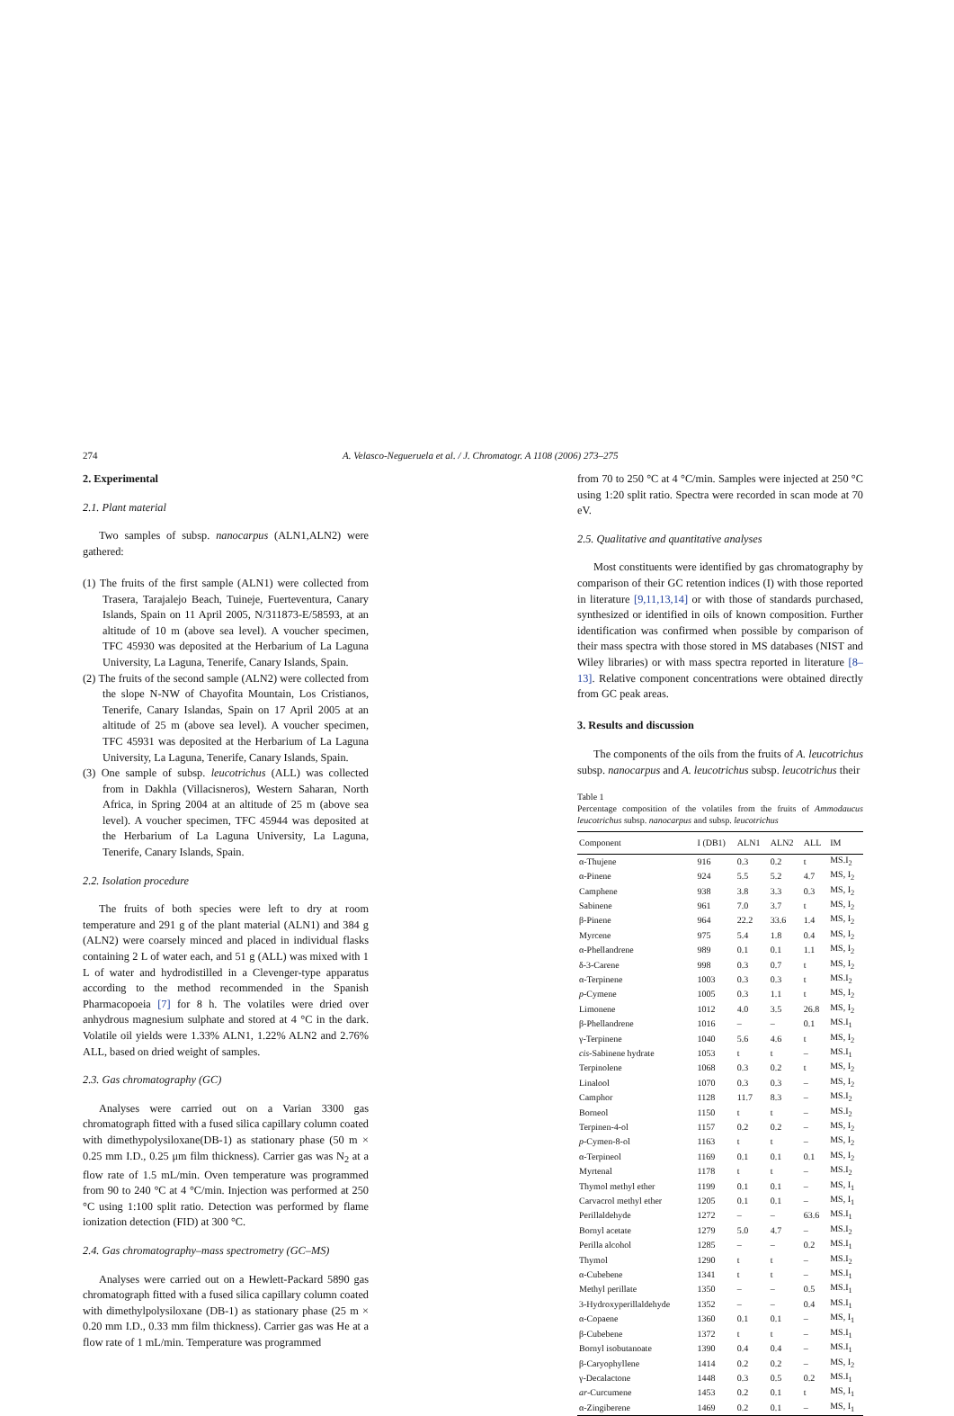274 A. Velasco-Negueruela et al. / J. Chromatogr. A 1108 (2006) 273–275
2. Experimental
2.1. Plant material
Two samples of subsp. nanocarpus (ALN1,ALN2) were gathered:
(1) The fruits of the first sample (ALN1) were collected from Trasera, Tarajalejo Beach, Tuineje, Fuerteventura, Canary Islands, Spain on 11 April 2005, N/311873-E/58593, at an altitude of 10 m (above sea level). A voucher specimen, TFC 45930 was deposited at the Herbarium of La Laguna University, La Laguna, Tenerife, Canary Islands, Spain.
(2) The fruits of the second sample (ALN2) were collected from the slope N-NW of Chayofita Mountain, Los Cristianos, Tenerife, Canary Islandas, Spain on 17 April 2005 at an altitude of 25 m (above sea level). A voucher specimen, TFC 45931 was deposited at the Herbarium of La Laguna University, La Laguna, Tenerife, Canary Islands, Spain.
(3) One sample of subsp. leucotrichus (ALL) was collected from in Dakhla (Villacisneros), Western Saharan, North Africa, in Spring 2004 at an altitude of 25 m (above sea level). A voucher specimen, TFC 45944 was deposited at the Herbarium of La Laguna University, La Laguna, Tenerife, Canary Islands, Spain.
2.2. Isolation procedure
The fruits of both species were left to dry at room temperature and 291 g of the plant material (ALN1) and 384 g (ALN2) were coarsely minced and placed in individual flasks containing 2 L of water each, and 51 g (ALL) was mixed with 1 L of water and hydrodistilled in a Clevenger-type apparatus according to the method recommended in the Spanish Pharmacopoeia [7] for 8 h. The volatiles were dried over anhydrous magnesium sulphate and stored at 4 °C in the dark. Volatile oil yields were 1.33% ALN1, 1.22% ALN2 and 2.76% ALL, based on dried weight of samples.
2.3. Gas chromatography (GC)
Analyses were carried out on a Varian 3300 gas chromatograph fitted with a fused silica capillary column coated with dimethypolysiloxane(DB-1) as stationary phase (50 m × 0.25 mm I.D., 0.25 μm film thickness). Carrier gas was N<sub>2</sub> at a flow rate of 1.5 mL/min. Oven temperature was programmed from 90 to 240 °C at 4 °C/min. Injection was performed at 250 °C using 1:100 split ratio. Detection was performed by flame ionization detection (FID) at 300 °C.
2.4. Gas chromatography–mass spectrometry (GC–MS)
Analyses were carried out on a Hewlett-Packard 5890 gas chromatograph fitted with a fused silica capillary column coated with dimethylpolysiloxane (DB-1) as stationary phase (25 m × 0.20 mm I.D., 0.33 mm film thickness). Carrier gas was He at a flow rate of 1 mL/min. Temperature was programmed
from 70 to 250 °C at 4 °C/min. Samples were injected at 250 °C using 1:20 split ratio. Spectra were recorded in scan mode at 70 eV.
2.5. Qualitative and quantitative analyses
Most constituents were identified by gas chromatography by comparison of their GC retention indices (I) with those reported in literature [9,11,13,14] or with those of standards purchased, synthesized or identified in oils of known composition. Further identification was confirmed when possible by comparison of their mass spectra with those stored in MS databases (NIST and Wiley libraries) or with mass spectra reported in literature [8–13]. Relative component concentrations were obtained directly from GC peak areas.
3. Results and discussion
The components of the oils from the fruits of A. leucotrichus subsp. nanocarpus and A. leucotrichus subsp. leucotrichus their
Table 1
Percentage composition of the volatiles from the fruits of Ammodaucus leucotrichus subsp. nanocarpus and subsp. leucotrichus
| Component | I (DB1) | ALN1 | ALN2 | ALL | IM |
| --- | --- | --- | --- | --- | --- |
| α-Thujene | 916 | 0.3 | 0.2 | t | MS.I<sub>2</sub> |
| α-Pinene | 924 | 5.5 | 5.2 | 4.7 | MS, I<sub>2</sub> |
| Camphene | 938 | 3.8 | 3.3 | 0.3 | MS, I<sub>2</sub> |
| Sabinene | 961 | 7.0 | 3.7 | t | MS, I<sub>2</sub> |
| β-Pinene | 964 | 22.2 | 33.6 | 1.4 | MS, I<sub>2</sub> |
| Myrcene | 975 | 5.4 | 1.8 | 0.4 | MS, I<sub>2</sub> |
| α-Phellandrene | 989 | 0.1 | 0.1 | 1.1 | MS, I<sub>2</sub> |
| δ-3-Carene | 998 | 0.3 | 0.7 | t | MS, I<sub>2</sub> |
| α-Terpinene | 1003 | 0.3 | 0.3 | t | MS.I<sub>2</sub> |
| p -Cymene | 1005 | 0.3 | 1.1 | t | MS, I<sub>2</sub> |
| Limonene | 1012 | 4.0 | 3.5 | 26.8 | MS, I<sub>2</sub> |
| β-Phellandrene | 1016 | – | – | 0.1 | MS.I<sub>1</sub> |
| γ-Terpinene | 1040 | 5.6 | 4.6 | t | MS, I<sub>2</sub> |
| cis -Sabinene hydrate | 1053 | t | t | – | MS.I<sub>1</sub> |
| Terpinolene | 1068 | 0.3 | 0.2 | t | MS, I<sub>2</sub> |
| Linalool | 1070 | 0.3 | 0.3 | – | MS, I<sub>2</sub> |
| Camphor | 1128 | 11.7 | 8.3 | – | MS.I<sub>2</sub> |
| Borneol | 1150 | t | t | – | MS.I<sub>2</sub> |
| Terpinen-4-ol | 1157 | 0.2 | 0.2 | – | MS, I<sub>2</sub> |
| p -Cymen-8-ol | 1163 | t | t | – | MS, I<sub>2</sub> |
| α-Terpineol | 1169 | 0.1 | 0.1 | 0.1 | MS, I<sub>2</sub> |
| Myrtenal | 1178 | t | t | – | MS.I<sub>2</sub> |
| Thymol methyl ether | 1199 | 0.1 | 0.1 | – | MS, I<sub>1</sub> |
| Carvacrol methyl ether | 1205 | 0.1 | 0.1 | – | MS, I<sub>1</sub> |
| Perillaldehyde | 1272 | – | – | 63.6 | MS.I<sub>1</sub> |
| Bornyl acetate | 1279 | 5.0 | 4.7 | – | MS.I<sub>2</sub> |
| Perilla alcohol | 1285 | – | – | 0.2 | MS.I<sub>1</sub> |
| Thymol | 1290 | t | t | – | MS.I<sub>2</sub> |
| α-Cubebene | 1341 | t | t | – | MS.I<sub>1</sub> |
| Methyl perillate | 1350 | – | – | 0.5 | MS.I<sub>1</sub> |
| 3-Hydroxyperillaldehyde | 1352 | – | – | 0.4 | MS.I<sub>1</sub> |
| α-Copaene | 1360 | 0.1 | 0.1 | – | MS, I<sub>1</sub> |
| β-Cubebene | 1372 | t | t | – | MS.I<sub>1</sub> |
| Bornyl isobutanoate | 1390 | 0.4 | 0.4 | – | MS.I<sub>1</sub> |
| β-Caryophyllene | 1414 | 0.2 | 0.2 | – | MS, I<sub>2</sub> |
| γ-Decalactone | 1448 | 0.3 | 0.5 | 0.2 | MS.I<sub>1</sub> |
| ar -Curcumene | 1453 | 0.2 | 0.1 | t | MS, I<sub>1</sub> |
| α-Zingiberene | 1469 | 0.2 | 0.1 | – | MS, I<sub>1</sub> |